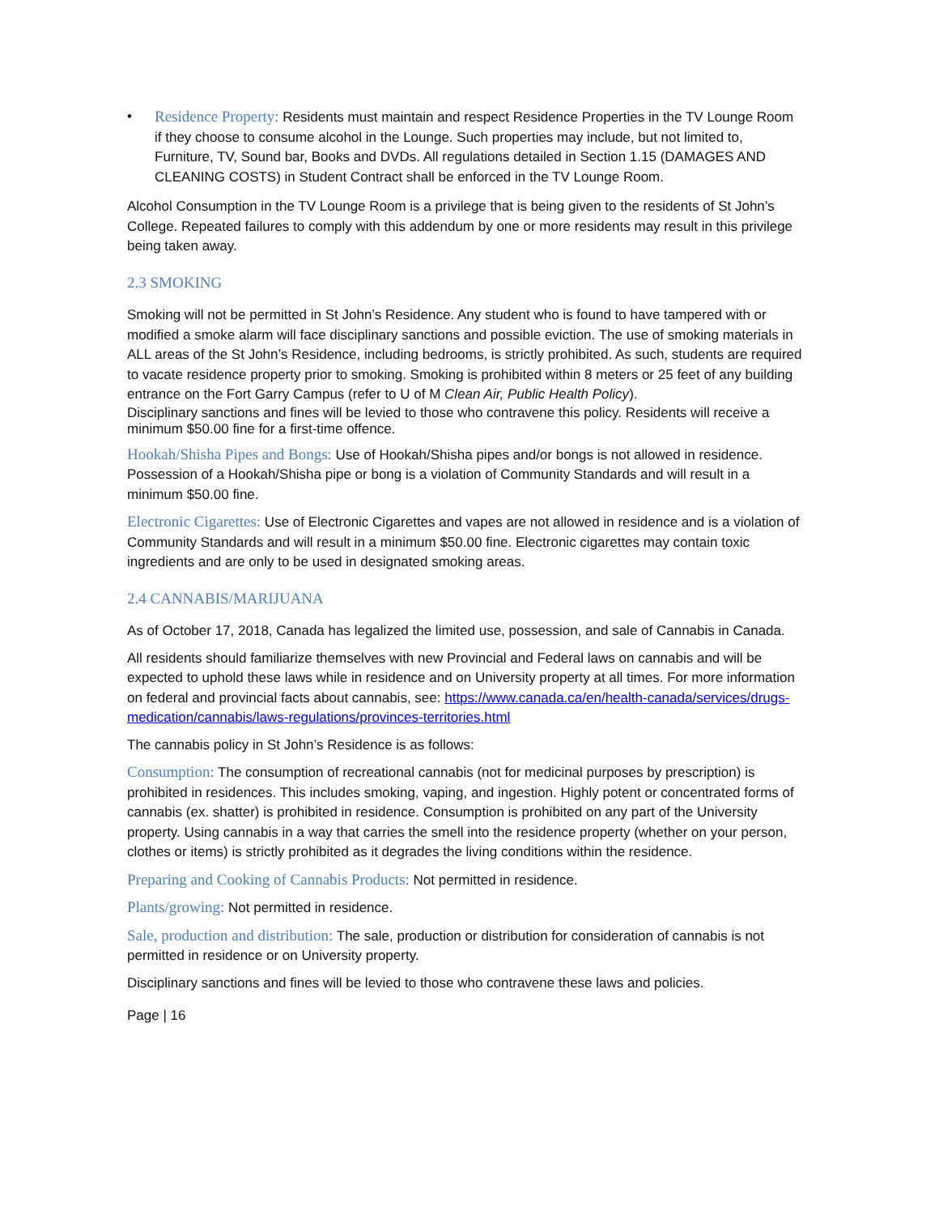• Residence Property: Residents must maintain and respect Residence Properties in the TV Lounge Room if they choose to consume alcohol in the Lounge. Such properties may include, but not limited to, Furniture, TV, Sound bar, Books and DVDs. All regulations detailed in Section 1.15 (DAMAGES AND CLEANING COSTS) in Student Contract shall be enforced in the TV Lounge Room.
Alcohol Consumption in the TV Lounge Room is a privilege that is being given to the residents of St John’s College. Repeated failures to comply with this addendum by one or more residents may result in this privilege being taken away.
2.3 SMOKING
Smoking will not be permitted in St John’s Residence. Any student who is found to have tampered with or modified a smoke alarm will face disciplinary sanctions and possible eviction. The use of smoking materials in ALL areas of the St John’s Residence, including bedrooms, is strictly prohibited. As such, students are required to vacate residence property prior to smoking. Smoking is prohibited within 8 meters or 25 feet of any building entrance on the Fort Garry Campus (refer to U of M Clean Air, Public Health Policy).
Disciplinary sanctions and fines will be levied to those who contravene this policy. Residents will receive a minimum $50.00 fine for a first-time offence.
Hookah/Shisha Pipes and Bongs: Use of Hookah/Shisha pipes and/or bongs is not allowed in residence. Possession of a Hookah/Shisha pipe or bong is a violation of Community Standards and will result in a minimum $50.00 fine.
Electronic Cigarettes: Use of Electronic Cigarettes and vapes are not allowed in residence and is a violation of Community Standards and will result in a minimum $50.00 fine. Electronic cigarettes may contain toxic ingredients and are only to be used in designated smoking areas.
2.4 CANNABIS/MARIJUANA
As of October 17, 2018, Canada has legalized the limited use, possession, and sale of Cannabis in Canada.
All residents should familiarize themselves with new Provincial and Federal laws on cannabis and will be expected to uphold these laws while in residence and on University property at all times. For more information on federal and provincial facts about cannabis, see: https://www.canada.ca/en/health-canada/services/drugs-medication/cannabis/laws-regulations/provinces-territories.html
The cannabis policy in St John’s Residence is as follows:
Consumption: The consumption of recreational cannabis (not for medicinal purposes by prescription) is prohibited in residences. This includes smoking, vaping, and ingestion. Highly potent or concentrated forms of cannabis (ex. shatter) is prohibited in residence. Consumption is prohibited on any part of the University property. Using cannabis in a way that carries the smell into the residence property (whether on your person, clothes or items) is strictly prohibited as it degrades the living conditions within the residence.
Preparing and Cooking of Cannabis Products: Not permitted in residence.
Plants/growing: Not permitted in residence.
Sale, production and distribution: The sale, production or distribution for consideration of cannabis is not permitted in residence or on University property.
Disciplinary sanctions and fines will be levied to those who contravene these laws and policies.
Page | 16